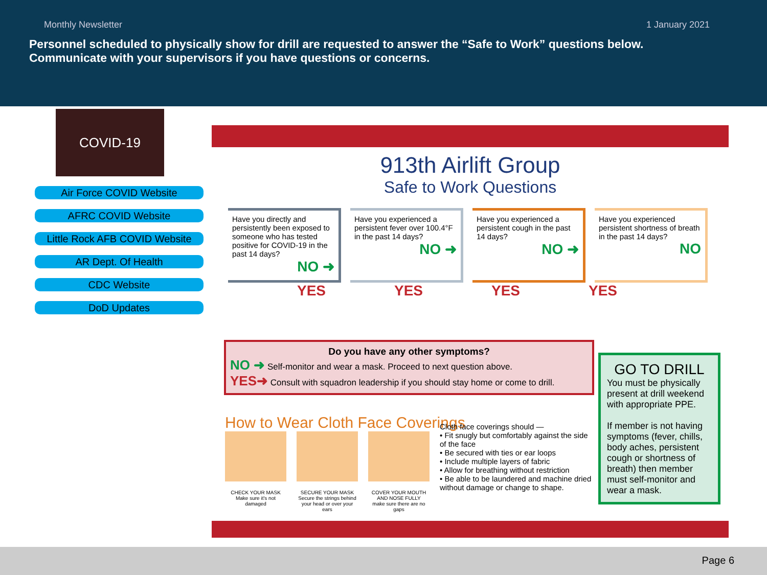Monthly Newsletter 1 January 2021
Personnel scheduled to physically show for drill are requested to answer the “Safe to Work” questions below. Communicate with your supervisors if you have questions or concerns.
COVID-19
Air Force COVID Website
AFRC COVID Website
Little Rock AFB COVID Website
AR Dept. Of Health
CDC Website
DoD Updates
913th Airlift Group
Safe to Work Questions
Have you directly and persistently been exposed to someone who has tested positive for COVID-19 in the past 14 days?
NO ➜
Have you experienced a persistent fever over 100.4°F in the past 14 days?
NO ➜
Have you experienced a persistent cough in the past 14 days?
NO ➜
Have you experienced persistent shortness of breath in the past 14 days?
NO
YES YES YES YES
Do you have any other symptoms?
NO ➜ Self-monitor and wear a mask. Proceed to next question above.
YES➜ Consult with squadron leadership if you should stay home or come to drill.
GO TO DRILL
You must be physically present at drill weekend with appropriate PPE.
If member is not having symptoms (fever, chills, body aches, persistent cough or shortness of breath) then member must self-monitor and wear a mask.
How to Wear Cloth Face Coverings
CHECK YOUR MASK
Make sure it's not damaged
SECURE YOUR MASK
Secure the strings behind your head or over your ears
COVER YOUR MOUTH AND NOSE FULLY
make sure there are no gaps
Cloth face coverings should —
• Fit snugly but comfortably against the side of the face
• Be secured with ties or ear loops
• Include multiple layers of fabric
• Allow for breathing without restriction
• Be able to be laundered and machine dried without damage or change to shape.
Page 6